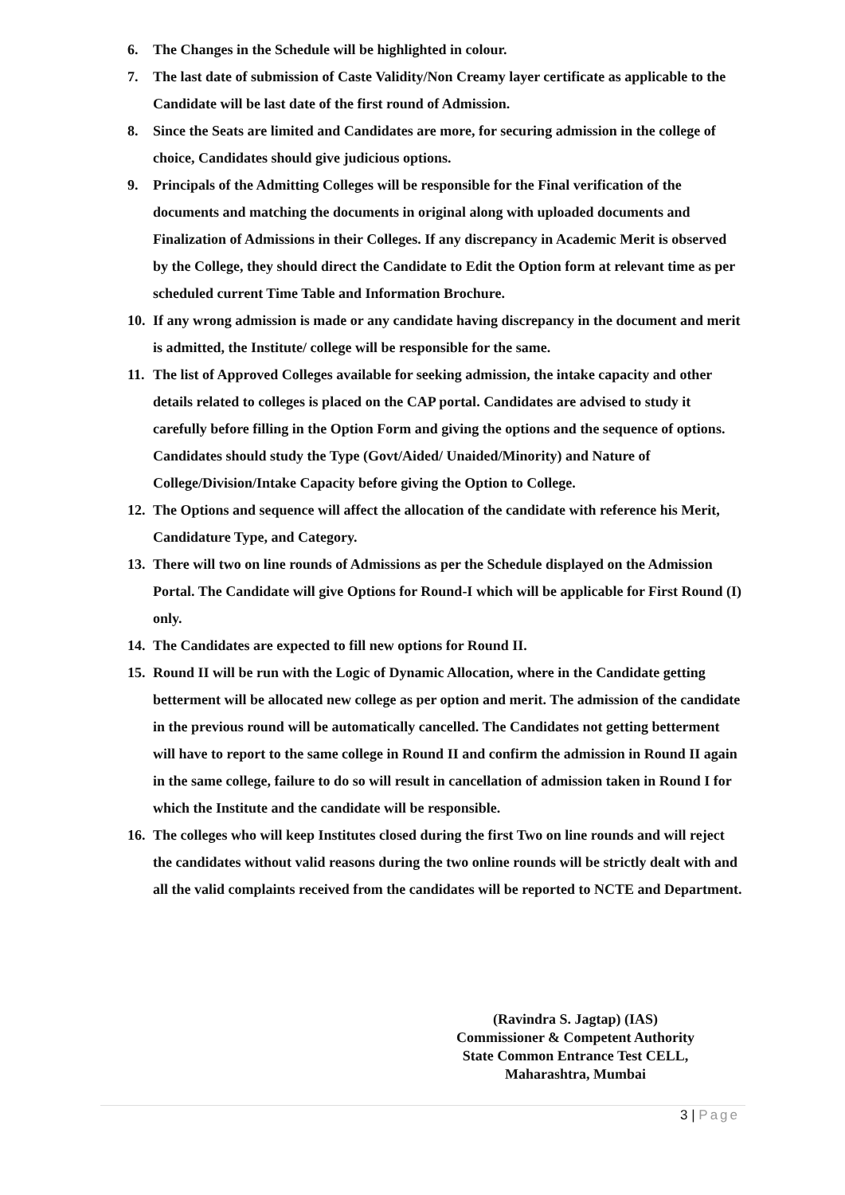6. The Changes in the Schedule will be highlighted in colour.
7. The last date of submission of Caste Validity/Non Creamy layer certificate as applicable to the Candidate will be last date of the first round of Admission.
8. Since the Seats are limited and Candidates are more, for securing admission in the college of choice, Candidates should give judicious options.
9. Principals of the Admitting Colleges will be responsible for the Final verification of the documents and matching the documents in original along with uploaded documents and Finalization of Admissions in their Colleges. If any discrepancy in Academic Merit is observed by the College, they should direct the Candidate to Edit the Option form at relevant time as per scheduled current Time Table and Information Brochure.
10.
If any wrong admission is made or any candidate having discrepancy in the document and merit is admitted, the Institute/ college will be responsible for the same.
11.
The list of Approved Colleges available for seeking admission, the intake capacity and other details related to colleges is placed on the CAP portal. Candidates are advised to study it carefully before filling in the Option Form and giving the options and the sequence of options. Candidates should study the Type (Govt/Aided/ Unaided/Minority) and Nature of College/Division/Intake Capacity before giving the Option to College.
12.
The Options and sequence will affect the allocation of the candidate with reference his Merit, Candidature Type, and Category.
13.
There will two on line rounds of Admissions as per the Schedule displayed on the Admission Portal. The Candidate will give Options for Round-I which will be applicable for First Round (I) only.
14.
The Candidates are expected to fill new options for Round II.
15.
Round II will be run with the Logic of Dynamic Allocation, where in the Candidate getting betterment will be allocated new college as per option and merit. The admission of the candidate in the previous round will be automatically cancelled. The Candidates not getting betterment will have to report to the same college in Round II and confirm the admission in Round II again in the same college, failure to do so will result in cancellation of admission taken in Round I for which the Institute and the candidate will be responsible.
16.
The colleges who will keep Institutes closed during the first Two on line rounds and will reject the candidates without valid reasons during the two online rounds will be strictly dealt with and all the valid complaints received from the candidates will be reported to NCTE and Department.
(Ravindra S. Jagtap) (IAS)
Commissioner & Competent Authority
State Common Entrance Test CELL,
Maharashtra, Mumbai
3 | Page